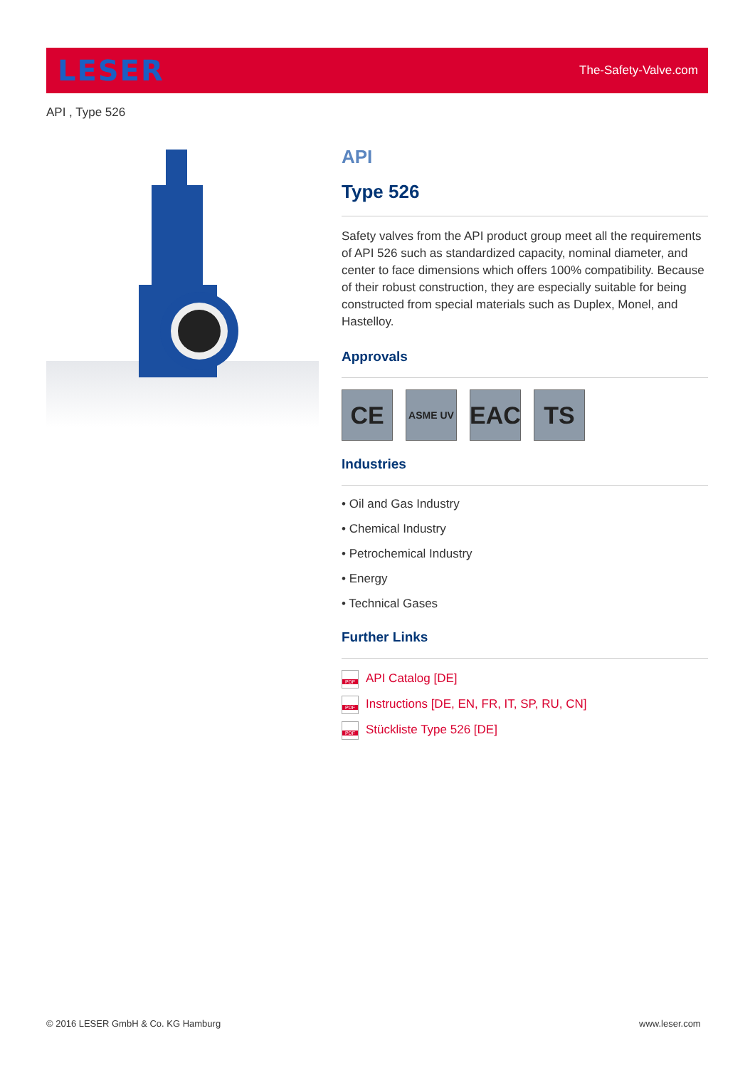LESER
The-Safety-Valve.com
API , Type 526
API
Type 526
Safety valves from the API product group meet all the requirements of API 526 such as standardized capacity, nominal diameter, and center to face dimensions which offers 100% compatibility. Because of their robust construction, they are especially suitable for being constructed from special materials such as Duplex, Monel, and Hastelloy.
Approvals
CE
ASME UV
EAC TS
Industries
• Oil and Gas Industry
• Chemical Industry
• Petrochemical Industry
• Energy
• Technical Gases
Further Links
PDF API Catalog [DE]
PDF Instructions [DE, EN, FR, IT, SP, RU, CN]
PDF Stückliste Type 526 [DE]
© 2016 LESER GmbH & Co. KG Hamburg
www.leser.com